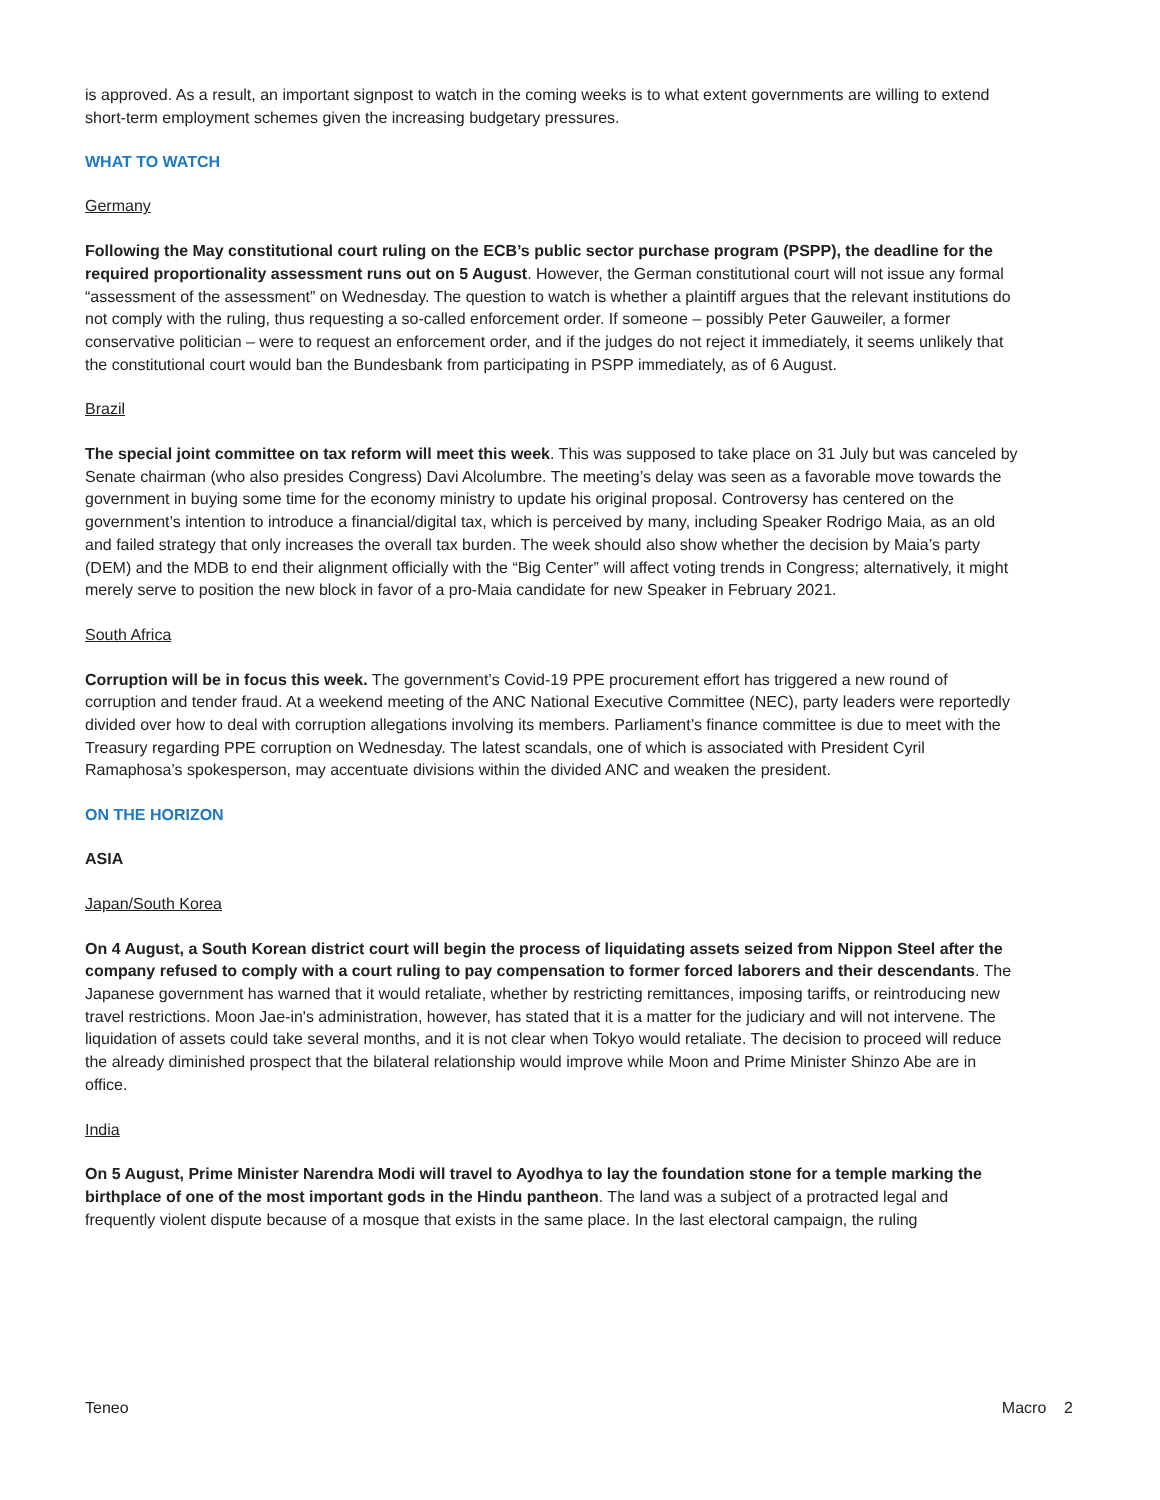is approved. As a result, an important signpost to watch in the coming weeks is to what extent governments are willing to extend short-term employment schemes given the increasing budgetary pressures.
WHAT TO WATCH
Germany
Following the May constitutional court ruling on the ECB’s public sector purchase program (PSPP), the deadline for the required proportionality assessment runs out on 5 August. However, the German constitutional court will not issue any formal “assessment of the assessment” on Wednesday. The question to watch is whether a plaintiff argues that the relevant institutions do not comply with the ruling, thus requesting a so-called enforcement order. If someone – possibly Peter Gauweiler, a former conservative politician – were to request an enforcement order, and if the judges do not reject it immediately, it seems unlikely that the constitutional court would ban the Bundesbank from participating in PSPP immediately, as of 6 August.
Brazil
The special joint committee on tax reform will meet this week. This was supposed to take place on 31 July but was canceled by Senate chairman (who also presides Congress) Davi Alcolumbre. The meeting’s delay was seen as a favorable move towards the government in buying some time for the economy ministry to update his original proposal. Controversy has centered on the government’s intention to introduce a financial/digital tax, which is perceived by many, including Speaker Rodrigo Maia, as an old and failed strategy that only increases the overall tax burden. The week should also show whether the decision by Maia’s party (DEM) and the MDB to end their alignment officially with the “Big Center” will affect voting trends in Congress; alternatively, it might merely serve to position the new block in favor of a pro-Maia candidate for new Speaker in February 2021.
South Africa
Corruption will be in focus this week. The government’s Covid-19 PPE procurement effort has triggered a new round of corruption and tender fraud. At a weekend meeting of the ANC National Executive Committee (NEC), party leaders were reportedly divided over how to deal with corruption allegations involving its members. Parliament’s finance committee is due to meet with the Treasury regarding PPE corruption on Wednesday. The latest scandals, one of which is associated with President Cyril Ramaphosa’s spokesperson, may accentuate divisions within the divided ANC and weaken the president.
ON THE HORIZON
ASIA
Japan/South Korea
On 4 August, a South Korean district court will begin the process of liquidating assets seized from Nippon Steel after the company refused to comply with a court ruling to pay compensation to former forced laborers and their descendants. The Japanese government has warned that it would retaliate, whether by restricting remittances, imposing tariffs, or reintroducing new travel restrictions. Moon Jae-in's administration, however, has stated that it is a matter for the judiciary and will not intervene. The liquidation of assets could take several months, and it is not clear when Tokyo would retaliate. The decision to proceed will reduce the already diminished prospect that the bilateral relationship would improve while Moon and Prime Minister Shinzo Abe are in office.
India
On 5 August, Prime Minister Narendra Modi will travel to Ayodhya to lay the foundation stone for a temple marking the birthplace of one of the most important gods in the Hindu pantheon. The land was a subject of a protracted legal and frequently violent dispute because of a mosque that exists in the same place. In the last electoral campaign, the ruling
Teneo Macro 2